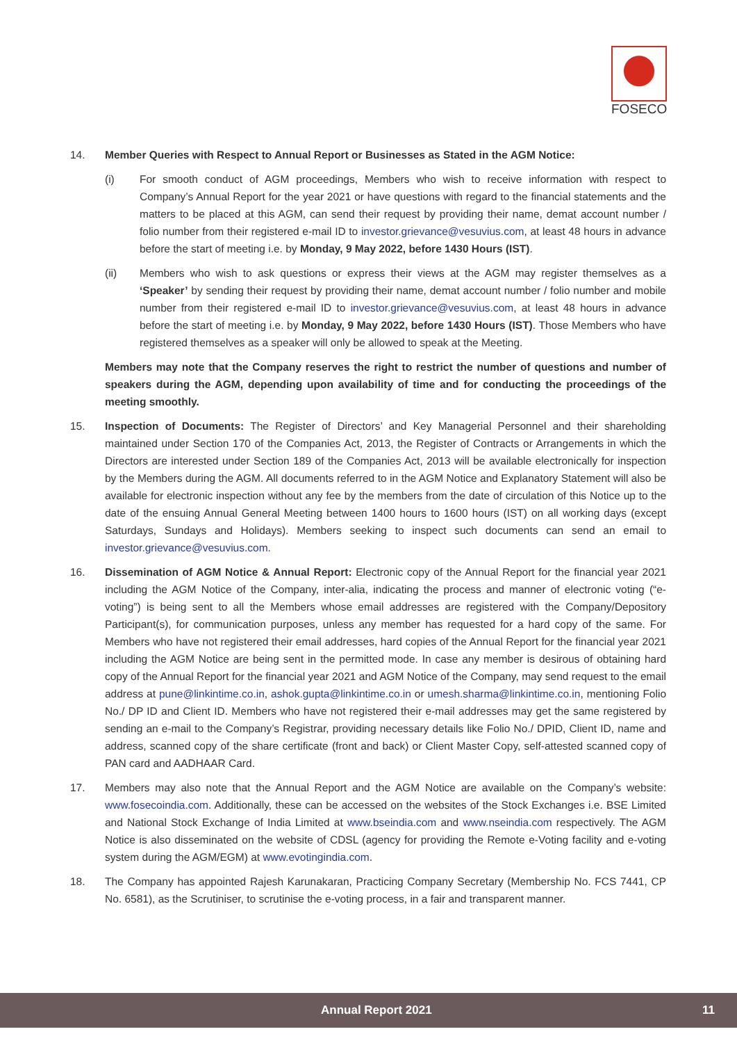FOSECO
14. Member Queries with Respect to Annual Report or Businesses as Stated in the AGM Notice:
(i) For smooth conduct of AGM proceedings, Members who wish to receive information with respect to Company’s Annual Report for the year 2021 or have questions with regard to the financial statements and the matters to be placed at this AGM, can send their request by providing their name, demat account number / folio number from their registered e-mail ID to investor.grievance@vesuvius.com, at least 48 hours in advance before the start of meeting i.e. by Monday, 9 May 2022, before 1430 Hours (IST).
(ii) Members who wish to ask questions or express their views at the AGM may register themselves as a ‘Speaker’ by sending their request by providing their name, demat account number / folio number and mobile number from their registered e-mail ID to investor.grievance@vesuvius.com, at least 48 hours in advance before the start of meeting i.e. by Monday, 9 May 2022, before 1430 Hours (IST). Those Members who have registered themselves as a speaker will only be allowed to speak at the Meeting.
Members may note that the Company reserves the right to restrict the number of questions and number of speakers during the AGM, depending upon availability of time and for conducting the proceedings of the meeting smoothly.
15. Inspection of Documents: The Register of Directors’ and Key Managerial Personnel and their shareholding maintained under Section 170 of the Companies Act, 2013, the Register of Contracts or Arrangements in which the Directors are interested under Section 189 of the Companies Act, 2013 will be available electronically for inspection by the Members during the AGM. All documents referred to in the AGM Notice and Explanatory Statement will also be available for electronic inspection without any fee by the members from the date of circulation of this Notice up to the date of the ensuing Annual General Meeting between 1400 hours to 1600 hours (IST) on all working days (except Saturdays, Sundays and Holidays). Members seeking to inspect such documents can send an email to investor.grievance@vesuvius.com.
16. Dissemination of AGM Notice & Annual Report: Electronic copy of the Annual Report for the financial year 2021 including the AGM Notice of the Company, inter-alia, indicating the process and manner of electronic voting (“e-voting”) is being sent to all the Members whose email addresses are registered with the Company/Depository Participant(s), for communication purposes, unless any member has requested for a hard copy of the same. For Members who have not registered their email addresses, hard copies of the Annual Report for the financial year 2021 including the AGM Notice are being sent in the permitted mode. In case any member is desirous of obtaining hard copy of the Annual Report for the financial year 2021 and AGM Notice of the Company, may send request to the email address at pune@linkintime.co.in, ashok.gupta@linkintime.co.in or umesh.sharma@linkintime.co.in, mentioning Folio No./ DP ID and Client ID. Members who have not registered their e-mail addresses may get the same registered by sending an e-mail to the Company’s Registrar, providing necessary details like Folio No./ DPID, Client ID, name and address, scanned copy of the share certificate (front and back) or Client Master Copy, self-attested scanned copy of PAN card and AADHAAR Card.
17. Members may also note that the Annual Report and the AGM Notice are available on the Company’s website: www.fosecoindia.com. Additionally, these can be accessed on the websites of the Stock Exchanges i.e. BSE Limited and National Stock Exchange of India Limited at www.bseindia.com and www.nseindia.com respectively. The AGM Notice is also disseminated on the website of CDSL (agency for providing the Remote e-Voting facility and e-voting system during the AGM/EGM) at www.evotingindia.com.
18. The Company has appointed Rajesh Karunakaran, Practicing Company Secretary (Membership No. FCS 7441, CP No. 6581), as the Scrutiniser, to scrutinise the e-voting process, in a fair and transparent manner.
Annual Report 2021 11